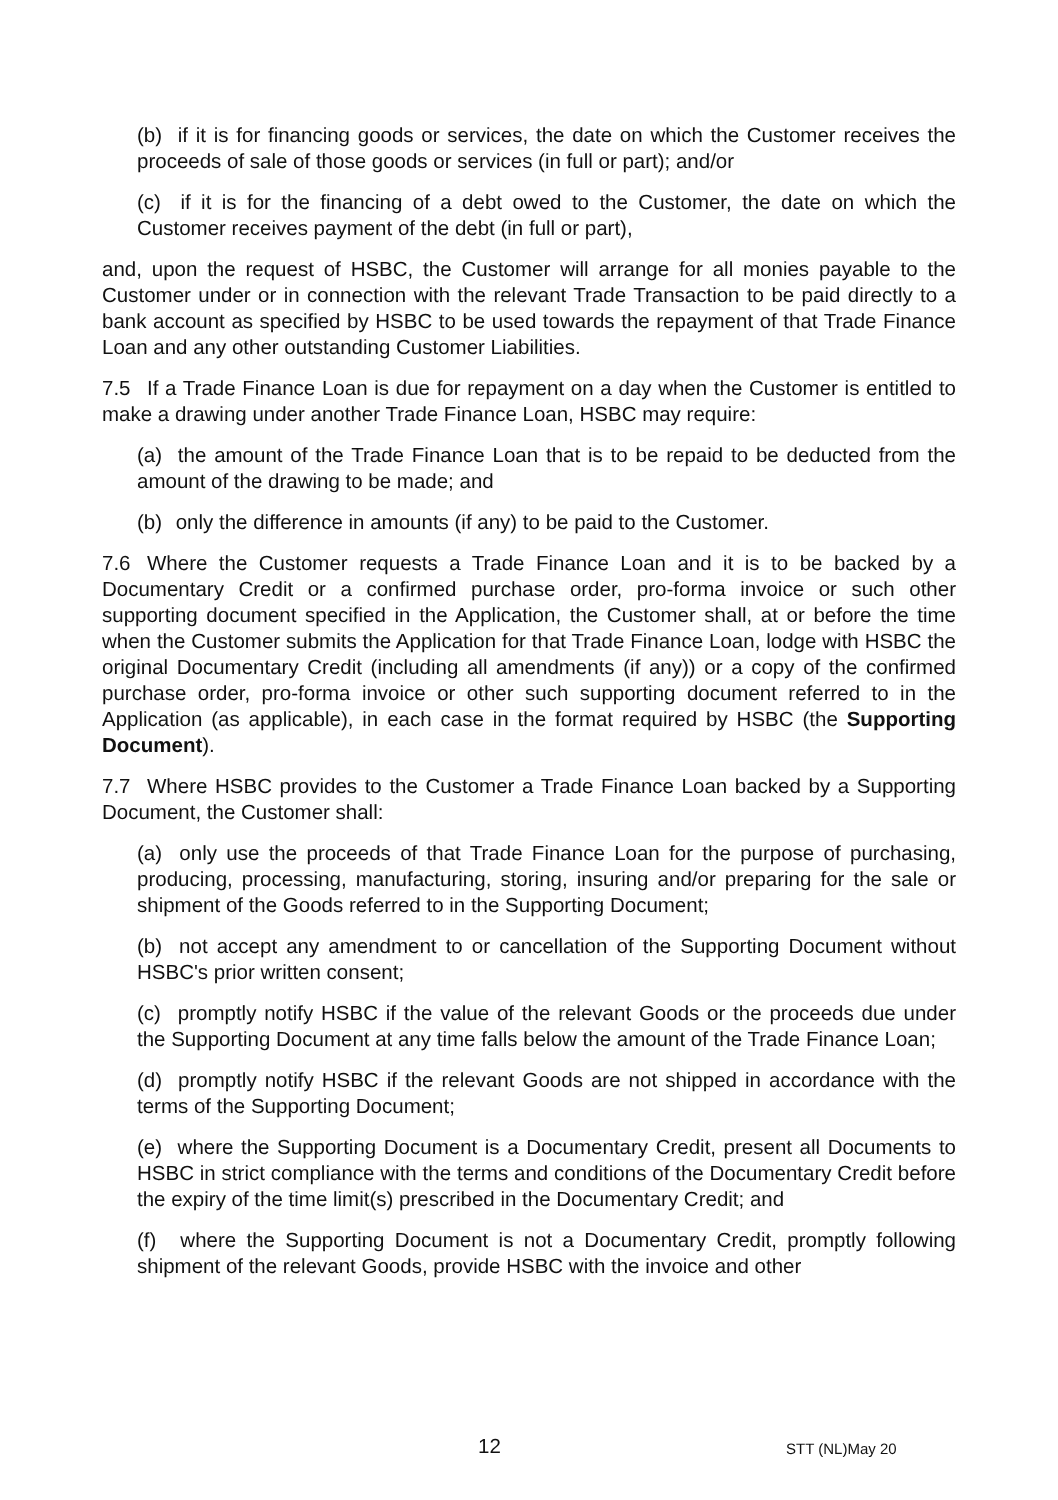(b) if it is for financing goods or services, the date on which the Customer receives the proceeds of sale of those goods or services (in full or part); and/or
(c) if it is for the financing of a debt owed to the Customer, the date on which the Customer receives payment of the debt (in full or part),
and, upon the request of HSBC, the Customer will arrange for all monies payable to the Customer under or in connection with the relevant Trade Transaction to be paid directly to a bank account as specified by HSBC to be used towards the repayment of that Trade Finance Loan and any other outstanding Customer Liabilities.
7.5 If a Trade Finance Loan is due for repayment on a day when the Customer is entitled to make a drawing under another Trade Finance Loan, HSBC may require:
(a) the amount of the Trade Finance Loan that is to be repaid to be deducted from the amount of the drawing to be made; and
(b) only the difference in amounts (if any) to be paid to the Customer.
7.6 Where the Customer requests a Trade Finance Loan and it is to be backed by a Documentary Credit or a confirmed purchase order, pro-forma invoice or such other supporting document specified in the Application, the Customer shall, at or before the time when the Customer submits the Application for that Trade Finance Loan, lodge with HSBC the original Documentary Credit (including all amendments (if any)) or a copy of the confirmed purchase order, pro-forma invoice or other such supporting document referred to in the Application (as applicable), in each case in the format required by HSBC (the Supporting Document).
7.7 Where HSBC provides to the Customer a Trade Finance Loan backed by a Supporting Document, the Customer shall:
(a) only use the proceeds of that Trade Finance Loan for the purpose of purchasing, producing, processing, manufacturing, storing, insuring and/or preparing for the sale or shipment of the Goods referred to in the Supporting Document;
(b) not accept any amendment to or cancellation of the Supporting Document without HSBC's prior written consent;
(c) promptly notify HSBC if the value of the relevant Goods or the proceeds due under the Supporting Document at any time falls below the amount of the Trade Finance Loan;
(d) promptly notify HSBC if the relevant Goods are not shipped in accordance with the terms of the Supporting Document;
(e) where the Supporting Document is a Documentary Credit, present all Documents to HSBC in strict compliance with the terms and conditions of the Documentary Credit before the expiry of the time limit(s) prescribed in the Documentary Credit; and
(f) where the Supporting Document is not a Documentary Credit, promptly following shipment of the relevant Goods, provide HSBC with the invoice and other
12 STT (NL)May 20